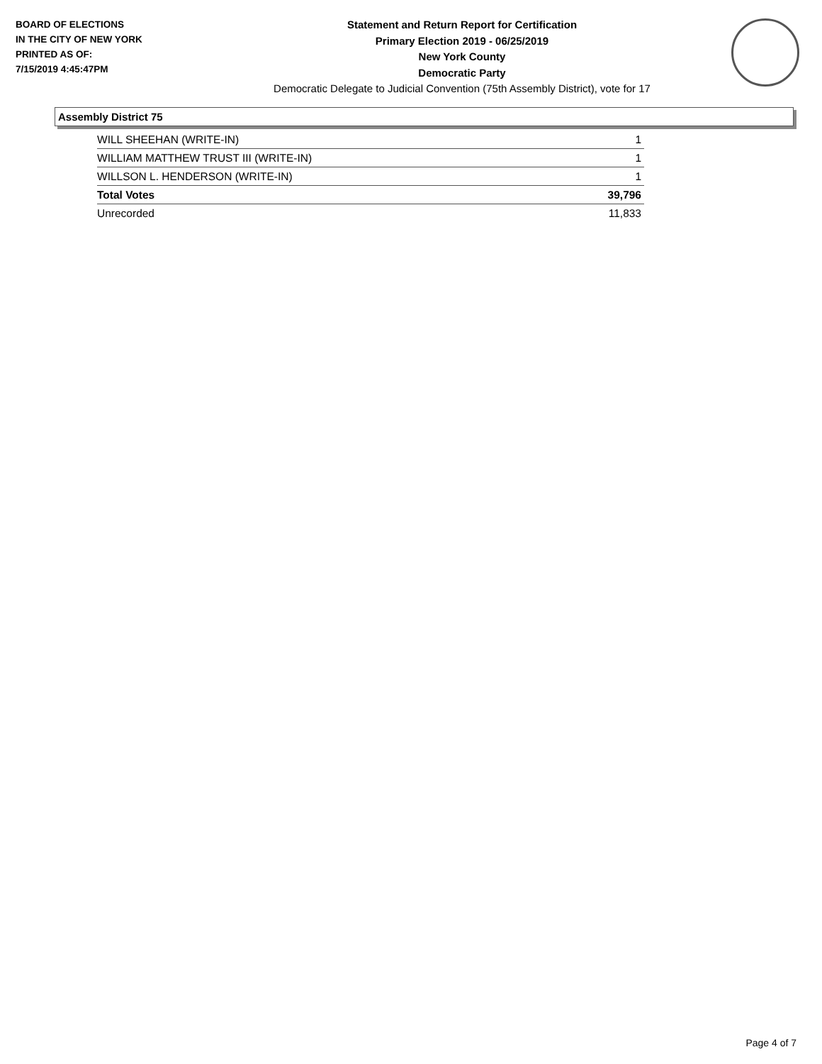BOARD OF ELECTIONS
IN THE CITY OF NEW YORK
PRINTED AS OF:
7/15/2019 4:45:47PM
Statement and Return Report for Certification
Primary Election 2019 - 06/25/2019
New York County
Democratic Party
Democratic Delegate to Judicial Convention (75th Assembly District), vote for 17
Assembly District 75
| WILL SHEEHAN (WRITE-IN) | 1 |
| WILLIAM MATTHEW TRUST III (WRITE-IN) | 1 |
| WILLSON L. HENDERSON (WRITE-IN) | 1 |
| Total Votes | 39,796 |
| Unrecorded | 11,833 |
Page 4 of 7